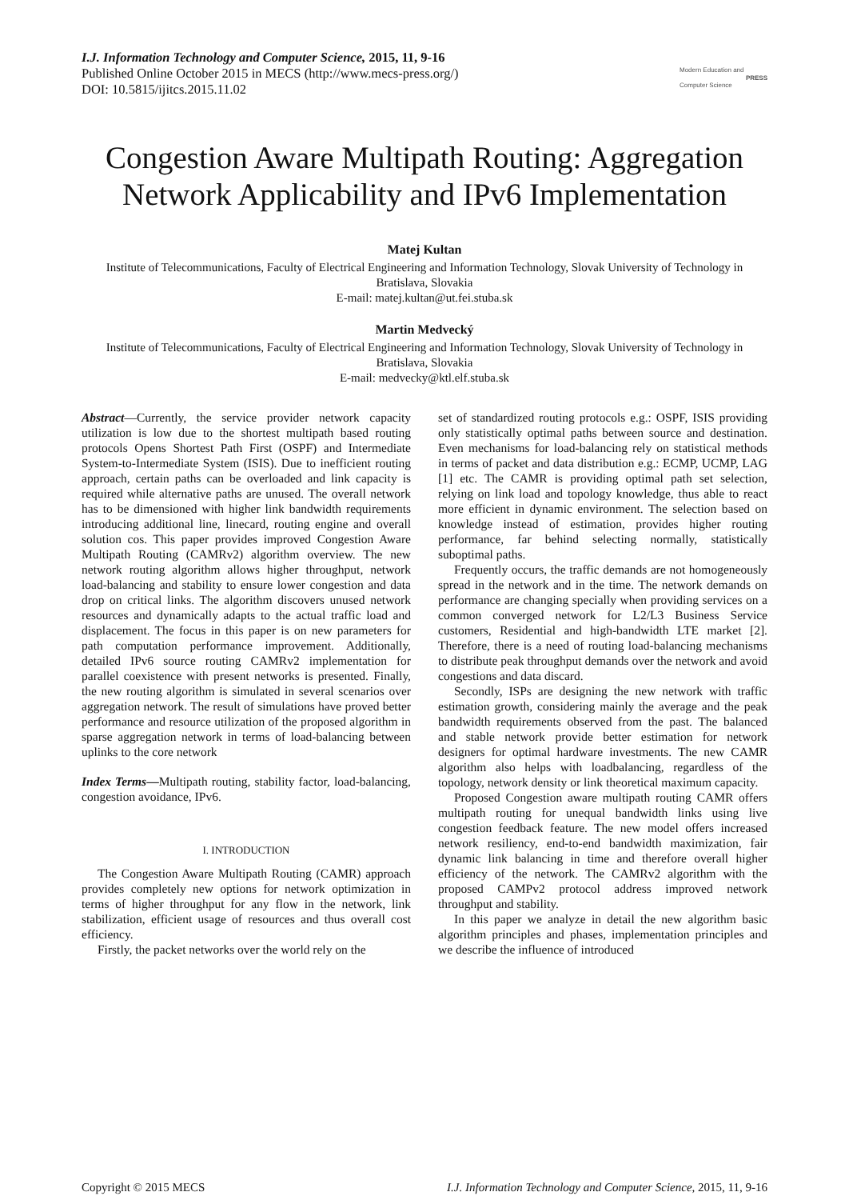I.J. Information Technology and Computer Science, 2015, 11, 9-16
Published Online October 2015 in MECS (http://www.mecs-press.org/)
DOI: 10.5815/ijitcs.2015.11.02
Modern Education and Computer Science PRESS
Congestion Aware Multipath Routing: Aggregation Network Applicability and IPv6 Implementation
Matej Kultan
Institute of Telecommunications, Faculty of Electrical Engineering and Information Technology, Slovak University of Technology in Bratislava, Slovakia
E-mail: matej.kultan@ut.fei.stuba.sk
Martin Medvecký
Institute of Telecommunications, Faculty of Electrical Engineering and Information Technology, Slovak University of Technology in Bratislava, Slovakia
E-mail: medvecky@ktl.elf.stuba.sk
Abstract—Currently, the service provider network capacity utilization is low due to the shortest multipath based routing protocols Opens Shortest Path First (OSPF) and Intermediate System-to-Intermediate System (ISIS). Due to inefficient routing approach, certain paths can be overloaded and link capacity is required while alternative paths are unused. The overall network has to be dimensioned with higher link bandwidth requirements introducing additional line, linecard, routing engine and overall solution cos. This paper provides improved Congestion Aware Multipath Routing (CAMRv2) algorithm overview. The new network routing algorithm allows higher throughput, network load-balancing and stability to ensure lower congestion and data drop on critical links. The algorithm discovers unused network resources and dynamically adapts to the actual traffic load and displacement. The focus in this paper is on new parameters for path computation performance improvement. Additionally, detailed IPv6 source routing CAMRv2 implementation for parallel coexistence with present networks is presented. Finally, the new routing algorithm is simulated in several scenarios over aggregation network. The result of simulations have proved better performance and resource utilization of the proposed algorithm in sparse aggregation network in terms of load-balancing between uplinks to the core network
Index Terms—Multipath routing, stability factor, load-balancing, congestion avoidance, IPv6.
I. INTRODUCTION
The Congestion Aware Multipath Routing (CAMR) approach provides completely new options for network optimization in terms of higher throughput for any flow in the network, link stabilization, efficient usage of resources and thus overall cost efficiency.
Firstly, the packet networks over the world rely on the
set of standardized routing protocols e.g.: OSPF, ISIS providing only statistically optimal paths between source and destination. Even mechanisms for load-balancing rely on statistical methods in terms of packet and data distribution e.g.: ECMP, UCMP, LAG [1] etc. The CAMR is providing optimal path set selection, relying on link load and topology knowledge, thus able to react more efficient in dynamic environment. The selection based on knowledge instead of estimation, provides higher routing performance, far behind selecting normally, statistically suboptimal paths.
Frequently occurs, the traffic demands are not homogeneously spread in the network and in the time. The network demands on performance are changing specially when providing services on a common converged network for L2/L3 Business Service customers, Residential and high-bandwidth LTE market [2]. Therefore, there is a need of routing load-balancing mechanisms to distribute peak throughput demands over the network and avoid congestions and data discard.
Secondly, ISPs are designing the new network with traffic estimation growth, considering mainly the average and the peak bandwidth requirements observed from the past. The balanced and stable network provide better estimation for network designers for optimal hardware investments. The new CAMR algorithm also helps with loadbalancing, regardless of the topology, network density or link theoretical maximum capacity.
Proposed Congestion aware multipath routing CAMR offers multipath routing for unequal bandwidth links using live congestion feedback feature. The new model offers increased network resiliency, end-to-end bandwidth maximization, fair dynamic link balancing in time and therefore overall higher efficiency of the network. The CAMRv2 algorithm with the proposed CAMPv2 protocol address improved network throughput and stability.
In this paper we analyze in detail the new algorithm basic algorithm principles and phases, implementation principles and we describe the influence of introduced
Copyright © 2015 MECS I.J. Information Technology and Computer Science, 2015, 11, 9-16